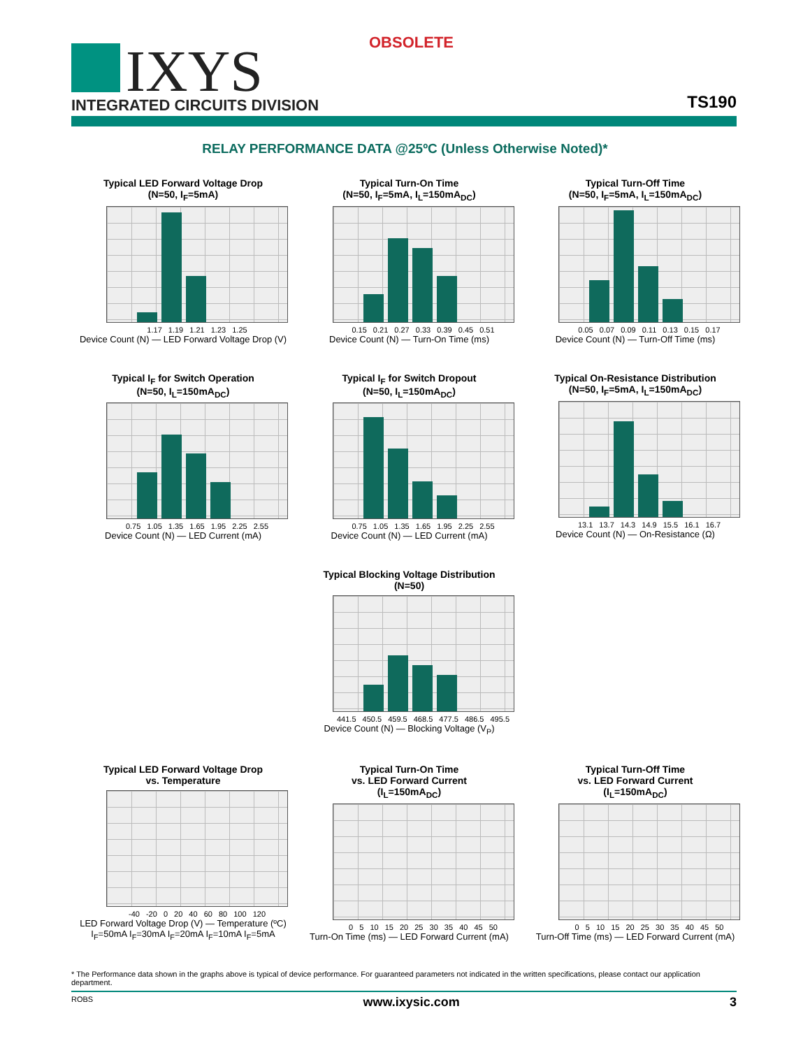OBSOLETE
IXYS INTEGRATED CIRCUITS DIVISION TS190
RELAY PERFORMANCE DATA @25ºC (Unless Otherwise Noted)*
Typical LED Forward Voltage Drop
(N=50, I<sub>F</sub>=5mA)
1.17 1.19 1.21 1.23 1.25
Device Count (N) — LED Forward Voltage Drop (V)
Typical Turn-On Time
(N=50, I<sub>F</sub>=5mA, I<sub>L</sub>=150mA<sub>DC</sub>)
0.15 0.21 0.27 0.33 0.39 0.45 0.51
Device Count (N) — Turn-On Time (ms)
Typical Turn-Off Time
(N=50, I<sub>F</sub>=5mA, I<sub>L</sub>=150mA<sub>DC</sub>)
0.05 0.07 0.09 0.11 0.13 0.15 0.17
Device Count (N) — Turn-Off Time (ms)
Typical I<sub>F</sub> for Switch Operation
(N=50, I<sub>L</sub>=150mA<sub>DC</sub>)
0.75 1.05 1.35 1.65 1.95 2.25 2.55
Device Count (N) — LED Current (mA)
Typical I<sub>F</sub> for Switch Dropout
(N=50, I<sub>L</sub>=150mA<sub>DC</sub>)
0.75 1.05 1.35 1.65 1.95 2.25 2.55
Device Count (N) — LED Current (mA)
Typical On-Resistance Distribution
(N=50, I<sub>F</sub>=5mA, I<sub>L</sub>=150mA<sub>DC</sub>)
13.1 13.7 14.3 14.9 15.5 16.1 16.7
Device Count (N) — On-Resistance (Ω)
Typical Blocking Voltage Distribution
(N=50)
441.5 450.5 459.5 468.5 477.5 486.5 495.5
Device Count (N) — Blocking Voltage (V<sub>P</sub>)
Typical LED Forward Voltage Drop
vs. Temperature
-40 -20 0 20 40 60 80 100 120
LED Forward Voltage Drop (V) — Temperature (ºC)
I<sub>F</sub>=50mA I<sub>F</sub>=30mA I<sub>F</sub>=20mA I<sub>F</sub>=10mA I<sub>F</sub>=5mA
Typical Turn-On Time
vs. LED Forward Current
(I<sub>L</sub>=150mA<sub>DC</sub>)
0 5 10 15 20 25 30 35 40 45 50
Turn-On Time (ms) — LED Forward Current (mA)
Typical Turn-Off Time
vs. LED Forward Current
(I<sub>L</sub>=150mA<sub>DC</sub>)
0 5 10 15 20 25 30 35 40 45 50
Turn-Off Time (ms) — LED Forward Current (mA)
* The Performance data shown in the graphs above is typical of device performance. For guaranteed parameters not indicated in the written specifications, please contact our application department.
ROBS www.ixysic.com 3